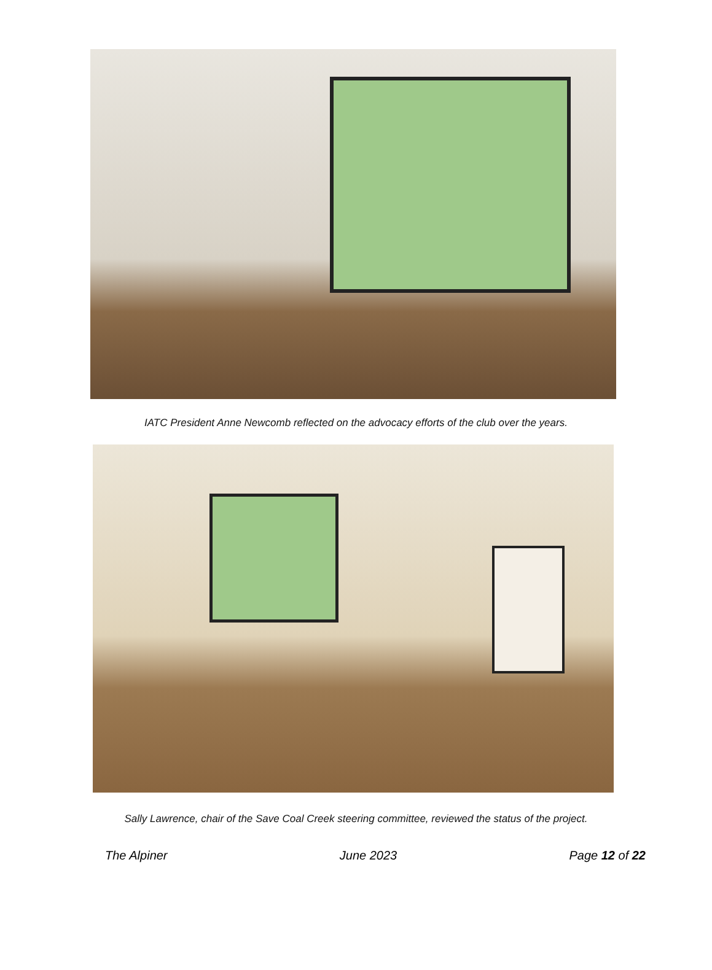IATC President Anne Newcomb reflected on the advocacy efforts of the club over the years.
Sally Lawrence, chair of the Save Coal Creek steering committee, reviewed the status of the project.
The Alpiner June 2023 Page 12 of 22